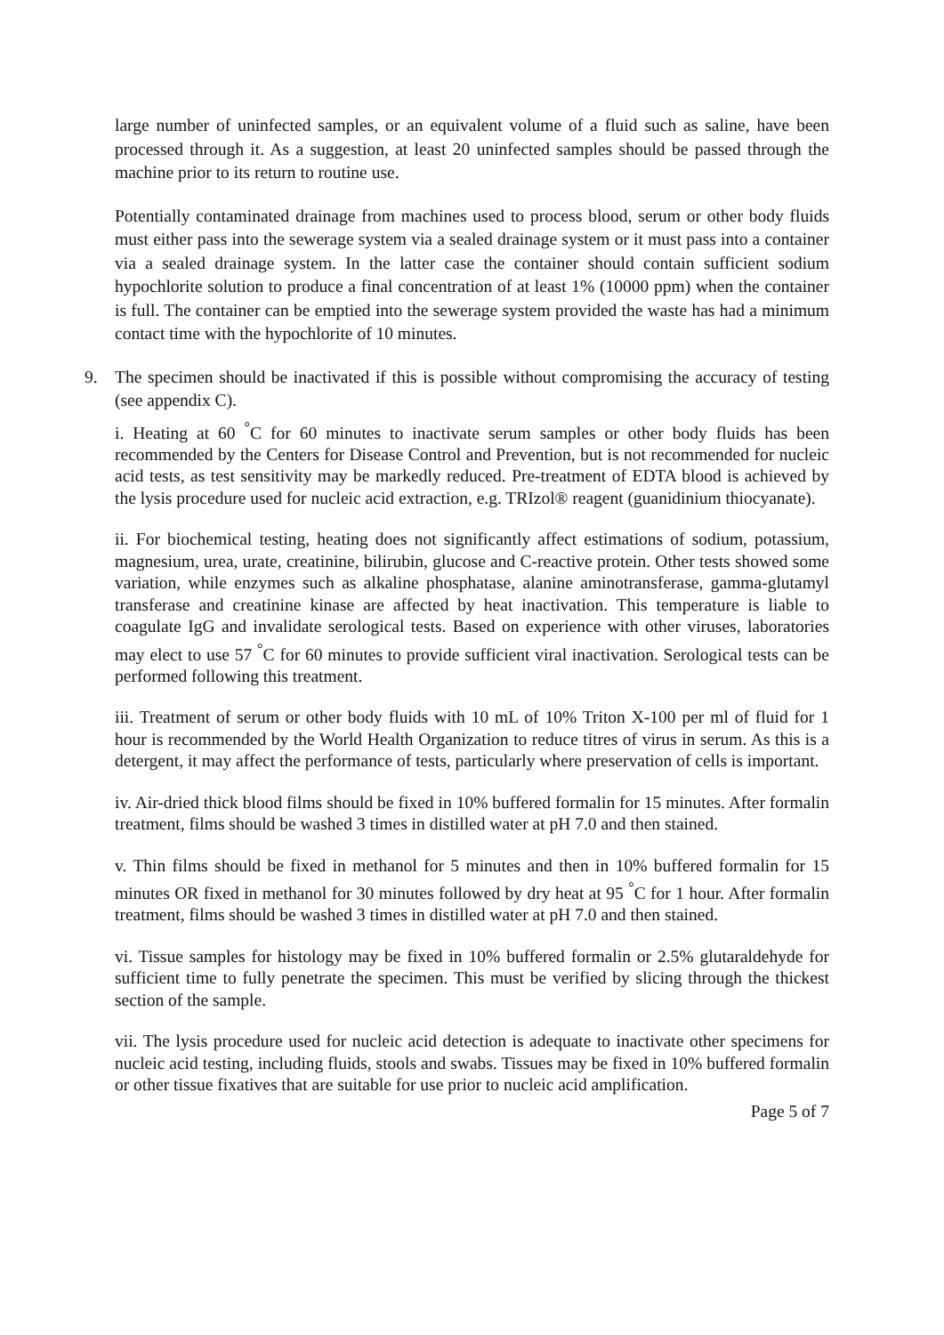large number of uninfected samples, or an equivalent volume of a fluid such as saline, have been processed through it. As a suggestion, at least 20 uninfected samples should be passed through the machine prior to its return to routine use.
Potentially contaminated drainage from machines used to process blood, serum or other body fluids must either pass into the sewerage system via a sealed drainage system or it must pass into a container via a sealed drainage system. In the latter case the container should contain sufficient sodium hypochlorite solution to produce a final concentration of at least 1% (10000 ppm) when the container is full. The container can be emptied into the sewerage system provided the waste has had a minimum contact time with the hypochlorite of 10 minutes.
9. The specimen should be inactivated if this is possible without compromising the accuracy of testing (see appendix C).
i. Heating at 60 <sup>°</sup>C for 60 minutes to inactivate serum samples or other body fluids has been recommended by the Centers for Disease Control and Prevention, but is not recommended for nucleic acid tests, as test sensitivity may be markedly reduced. Pre-treatment of EDTA blood is achieved by the lysis procedure used for nucleic acid extraction, e.g. TRIzol® reagent (guanidinium thiocyanate).
ii. For biochemical testing, heating does not significantly affect estimations of sodium, potassium, magnesium, urea, urate, creatinine, bilirubin, glucose and C-reactive protein. Other tests showed some variation, while enzymes such as alkaline phosphatase, alanine aminotransferase, gamma-glutamyl transferase and creatinine kinase are affected by heat inactivation. This temperature is liable to coagulate IgG and invalidate serological tests. Based on experience with other viruses, laboratories may elect to use 57 <sup>°</sup>C for 60 minutes to provide sufficient viral inactivation. Serological tests can be performed following this treatment.
iii. Treatment of serum or other body fluids with 10 mL of 10% Triton X-100 per ml of fluid for 1 hour is recommended by the World Health Organization to reduce titres of virus in serum. As this is a detergent, it may affect the performance of tests, particularly where preservation of cells is important.
iv. Air-dried thick blood films should be fixed in 10% buffered formalin for 15 minutes. After formalin treatment, films should be washed 3 times in distilled water at pH 7.0 and then stained.
v. Thin films should be fixed in methanol for 5 minutes and then in 10% buffered formalin for 15 minutes OR fixed in methanol for 30 minutes followed by dry heat at 95 <sup>°</sup>C for 1 hour. After formalin treatment, films should be washed 3 times in distilled water at pH 7.0 and then stained.
vi. Tissue samples for histology may be fixed in 10% buffered formalin or 2.5% glutaraldehyde for sufficient time to fully penetrate the specimen. This must be verified by slicing through the thickest section of the sample.
vii. The lysis procedure used for nucleic acid detection is adequate to inactivate other specimens for nucleic acid testing, including fluids, stools and swabs. Tissues may be fixed in 10% buffered formalin or other tissue fixatives that are suitable for use prior to nucleic acid amplification.
Page 5 of 7